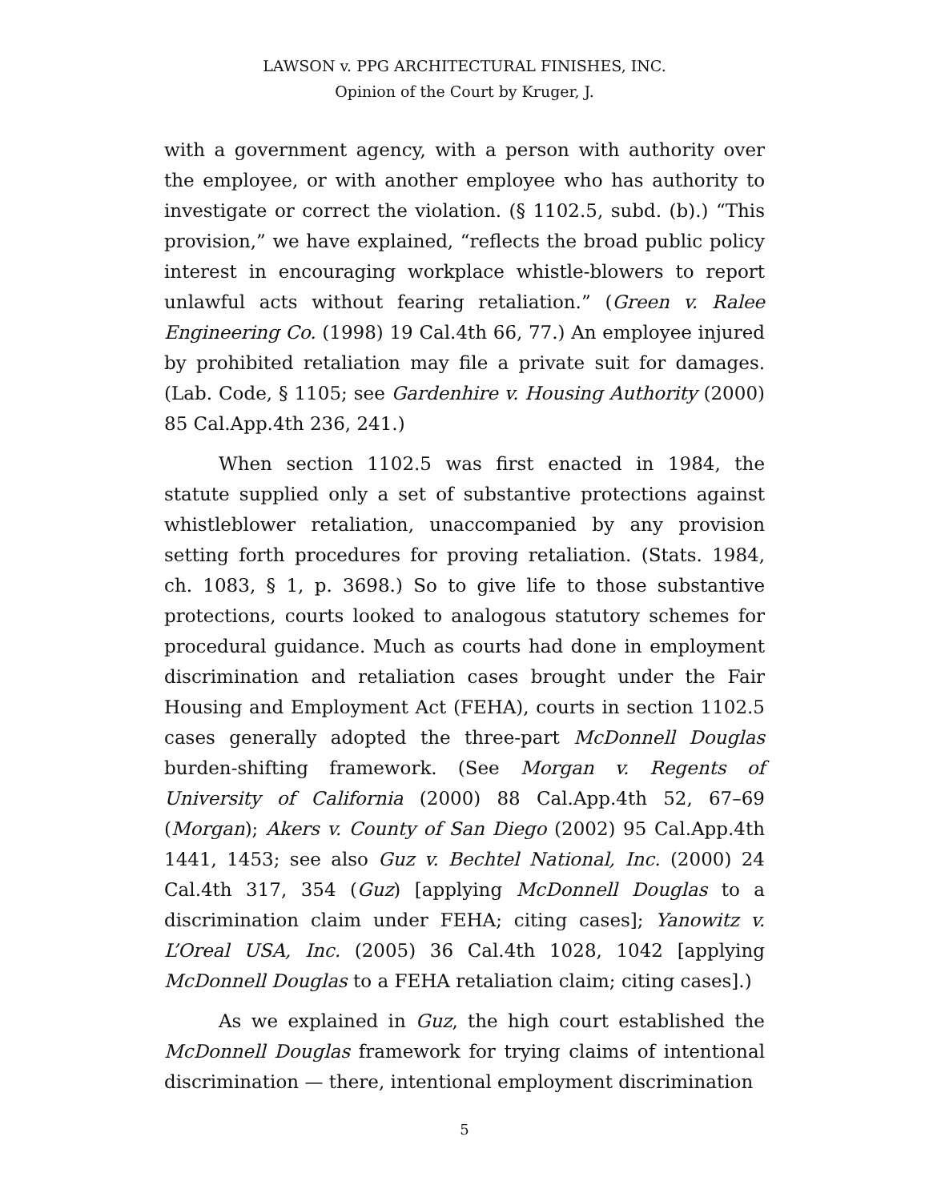LAWSON v. PPG ARCHITECTURAL FINISHES, INC.
Opinion of the Court by Kruger, J.
with a government agency, with a person with authority over the employee, or with another employee who has authority to investigate or correct the violation. (§ 1102.5, subd. (b).) “This provision,” we have explained, “reflects the broad public policy interest in encouraging workplace whistle-blowers to report unlawful acts without fearing retaliation.” (Green v. Ralee Engineering Co. (1998) 19 Cal.4th 66, 77.) An employee injured by prohibited retaliation may file a private suit for damages. (Lab. Code, § 1105; see Gardenhire v. Housing Authority (2000) 85 Cal.App.4th 236, 241.)
When section 1102.5 was first enacted in 1984, the statute supplied only a set of substantive protections against whistleblower retaliation, unaccompanied by any provision setting forth procedures for proving retaliation. (Stats. 1984, ch. 1083, § 1, p. 3698.) So to give life to those substantive protections, courts looked to analogous statutory schemes for procedural guidance. Much as courts had done in employment discrimination and retaliation cases brought under the Fair Housing and Employment Act (FEHA), courts in section 1102.5 cases generally adopted the three-part McDonnell Douglas burden-shifting framework. (See Morgan v. Regents of University of California (2000) 88 Cal.App.4th 52, 67–69 (Morgan); Akers v. County of San Diego (2002) 95 Cal.App.4th 1441, 1453; see also Guz v. Bechtel National, Inc. (2000) 24 Cal.4th 317, 354 (Guz) [applying McDonnell Douglas to a discrimination claim under FEHA; citing cases]; Yanowitz v. L’Oreal USA, Inc. (2005) 36 Cal.4th 1028, 1042 [applying McDonnell Douglas to a FEHA retaliation claim; citing cases].)
As we explained in Guz, the high court established the McDonnell Douglas framework for trying claims of intentional discrimination — there, intentional employment discrimination
5